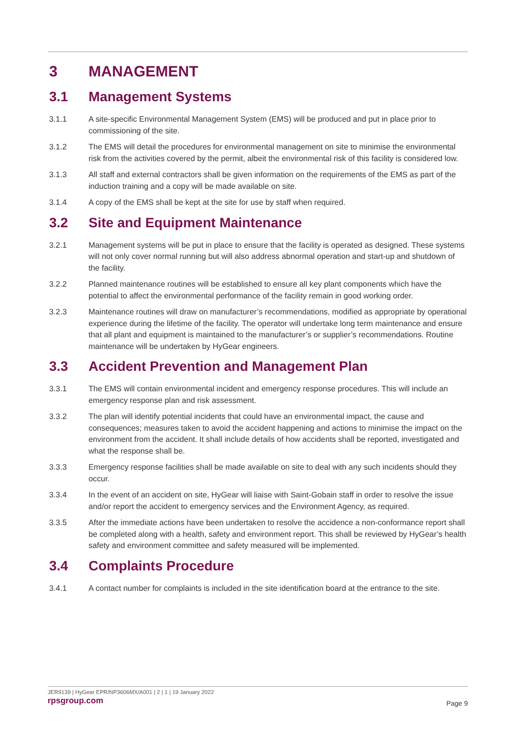3 MANAGEMENT
3.1 Management Systems
3.1.1 A site-specific Environmental Management System (EMS) will be produced and put in place prior to commissioning of the site.
3.1.2 The EMS will detail the procedures for environmental management on site to minimise the environmental risk from the activities covered by the permit, albeit the environmental risk of this facility is considered low.
3.1.3 All staff and external contractors shall be given information on the requirements of the EMS as part of the induction training and a copy will be made available on site.
3.1.4 A copy of the EMS shall be kept at the site for use by staff when required.
3.2 Site and Equipment Maintenance
3.2.1 Management systems will be put in place to ensure that the facility is operated as designed. These systems will not only cover normal running but will also address abnormal operation and start-up and shutdown of the facility.
3.2.2 Planned maintenance routines will be established to ensure all key plant components which have the potential to affect the environmental performance of the facility remain in good working order.
3.2.3 Maintenance routines will draw on manufacturer’s recommendations, modified as appropriate by operational experience during the lifetime of the facility. The operator will undertake long term maintenance and ensure that all plant and equipment is maintained to the manufacturer’s or supplier’s recommendations. Routine maintenance will be undertaken by HyGear engineers.
3.3 Accident Prevention and Management Plan
3.3.1 The EMS will contain environmental incident and emergency response procedures. This will include an emergency response plan and risk assessment.
3.3.2 The plan will identify potential incidents that could have an environmental impact, the cause and consequences; measures taken to avoid the accident happening and actions to minimise the impact on the environment from the accident. It shall include details of how accidents shall be reported, investigated and what the response shall be.
3.3.3 Emergency response facilities shall be made available on site to deal with any such incidents should they occur.
3.3.4 In the event of an accident on site, HyGear will liaise with Saint-Gobain staff in order to resolve the issue and/or report the accident to emergency services and the Environment Agency, as required.
3.3.5 After the immediate actions have been undertaken to resolve the accidence a non-conformance report shall be completed along with a health, safety and environment report. This shall be reviewed by HyGear’s health safety and environment committee and safety measured will be implemented.
3.4 Complaints Procedure
3.4.1 A contact number for complaints is included in the site identification board at the entrance to the site.
JER9139 | HyGear EPR/NP3606MX/A001 | 2 | 1 | 19 January 2022
rpsgroup.com
Page 9